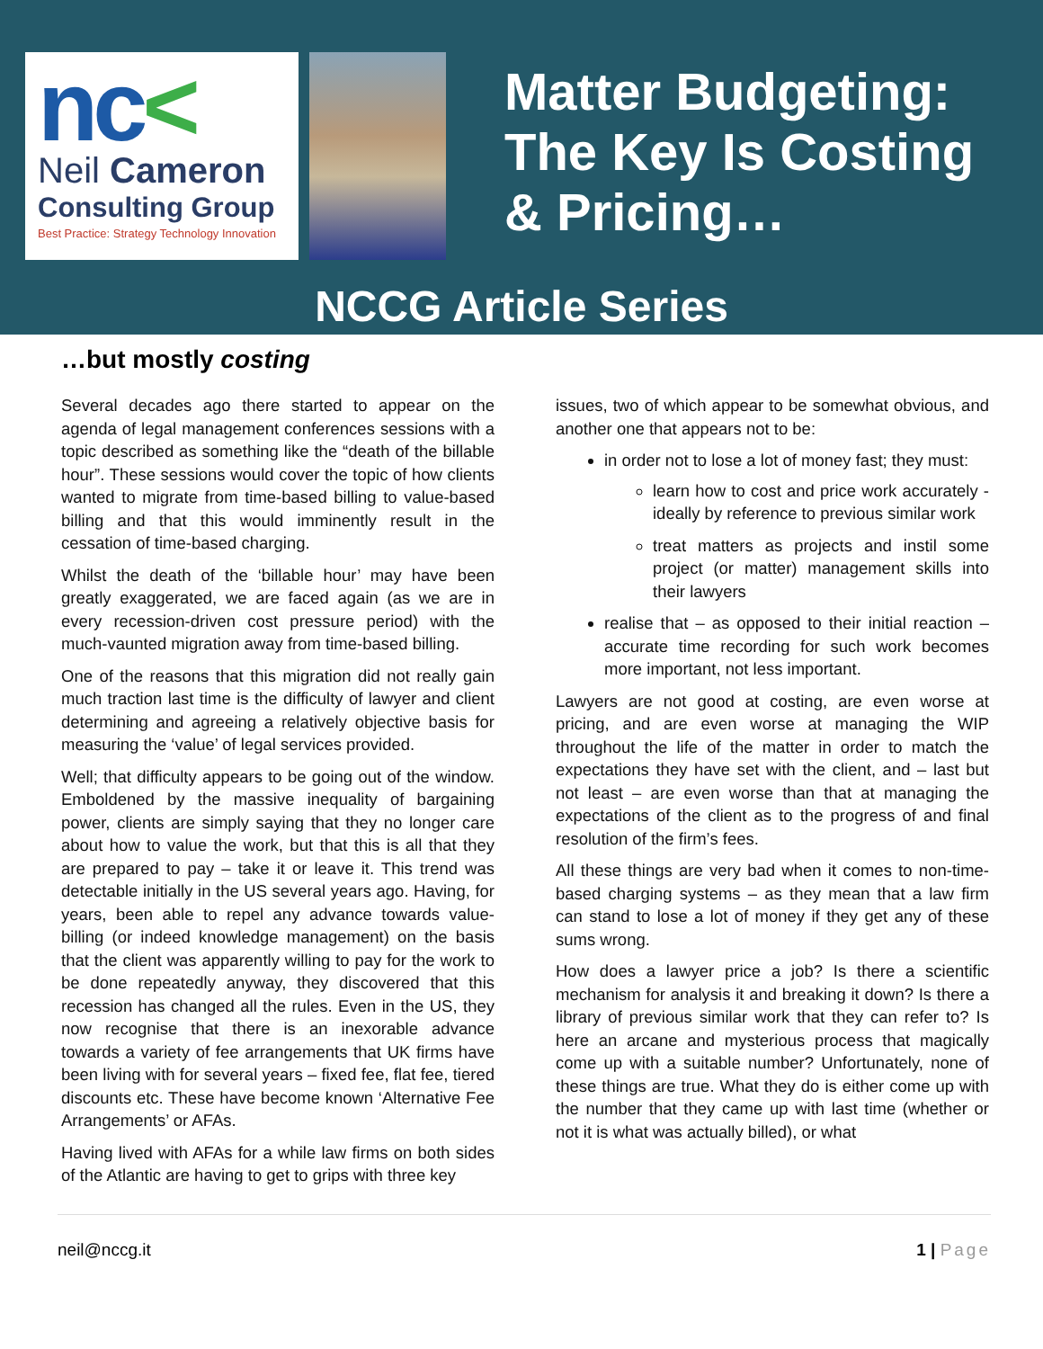nc<
Neil Cameron
Consulting Group
Best Practice: Strategy Technology Innovation
Matter Budgeting:
The Key Is Costing
& Pricing…
NCCG Article Series
…but mostly costing
Several decades ago there started to appear on the agenda of legal management conferences sessions with a topic described as something like the “death of the billable hour”. These sessions would cover the topic of how clients wanted to migrate from time-based billing to value-based billing and that this would imminently result in the cessation of time-based charging.
Whilst the death of the ‘billable hour’ may have been greatly exaggerated, we are faced again (as we are in every recession-driven cost pressure period) with the much-vaunted migration away from time-based billing.
One of the reasons that this migration did not really gain much traction last time is the difficulty of lawyer and client determining and agreeing a relatively objective basis for measuring the ‘value’ of legal services provided.
Well; that difficulty appears to be going out of the window. Emboldened by the massive inequality of bargaining power, clients are simply saying that they no longer care about how to value the work, but that this is all that they are prepared to pay – take it or leave it. This trend was detectable initially in the US several years ago. Having, for years, been able to repel any advance towards value-billing (or indeed knowledge management) on the basis that the client was apparently willing to pay for the work to be done repeatedly anyway, they discovered that this recession has changed all the rules. Even in the US, they now recognise that there is an inexorable advance towards a variety of fee arrangements that UK firms have been living with for several years – fixed fee, flat fee, tiered discounts etc. These have become known ‘Alternative Fee Arrangements’ or AFAs.
Having lived with AFAs for a while law firms on both sides of the Atlantic are having to get to grips with three key
issues, two of which appear to be somewhat obvious, and another one that appears not to be:
in order not to lose a lot of money fast; they must:
learn how to cost and price work accurately - ideally by reference to previous similar work
treat matters as projects and instil some project (or matter) management skills into their lawyers
realise that – as opposed to their initial reaction – accurate time recording for such work becomes more important, not less important.
Lawyers are not good at costing, are even worse at pricing, and are even worse at managing the WIP throughout the life of the matter in order to match the expectations they have set with the client, and – last but not least – are even worse than that at managing the expectations of the client as to the progress of and final resolution of the firm’s fees.
All these things are very bad when it comes to non-time-based charging systems – as they mean that a law firm can stand to lose a lot of money if they get any of these sums wrong.
How does a lawyer price a job? Is there a scientific mechanism for analysis it and breaking it down? Is there a library of previous similar work that they can refer to? Is here an arcane and mysterious process that magically come up with a suitable number? Unfortunately, none of these things are true. What they do is either come up with the number that they came up with last time (whether or not it is what was actually billed), or what
neil@nccg.it 1 | Page